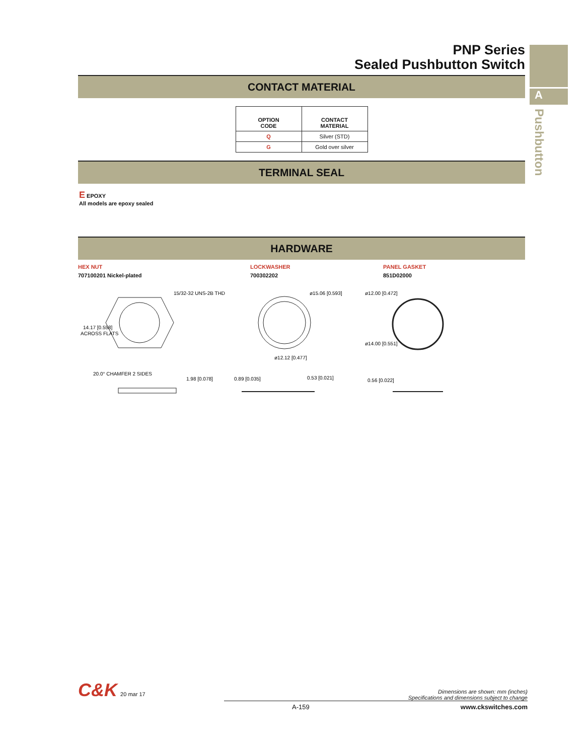A
Pushbutton
PNP Series
Sealed Pushbutton Switch
CONTACT MATERIAL
| OPTION CODE | CONTACT MATERIAL |
| --- | --- |
| Q | Silver (STD) |
| G | Gold over silver |
TERMINAL SEAL
E EPOXY
All models are epoxy sealed
HARDWARE
HEX NUT
707100201 Nickel-plated
LOCKWASHER
700302202
PANEL GASKET
851D02000
15/32-32 UNS-2B THD
14.17 [0.558]
ACROSS FLATS
ø15.06 [0.593]
ø12.12 [0.477]
ø12.00 [0.472]
ø14.00 [0.551]
20.0° CHAMFER 2 SIDES
1.98 [0.078]
0.89 [0.035]
0.53 [0.021]
0.56 [0.022]
C&K 20 mar 17
Dimensions are shown: mm (inches)
Specifications and dimensions subject to change
A-159 www.ckswitches.com